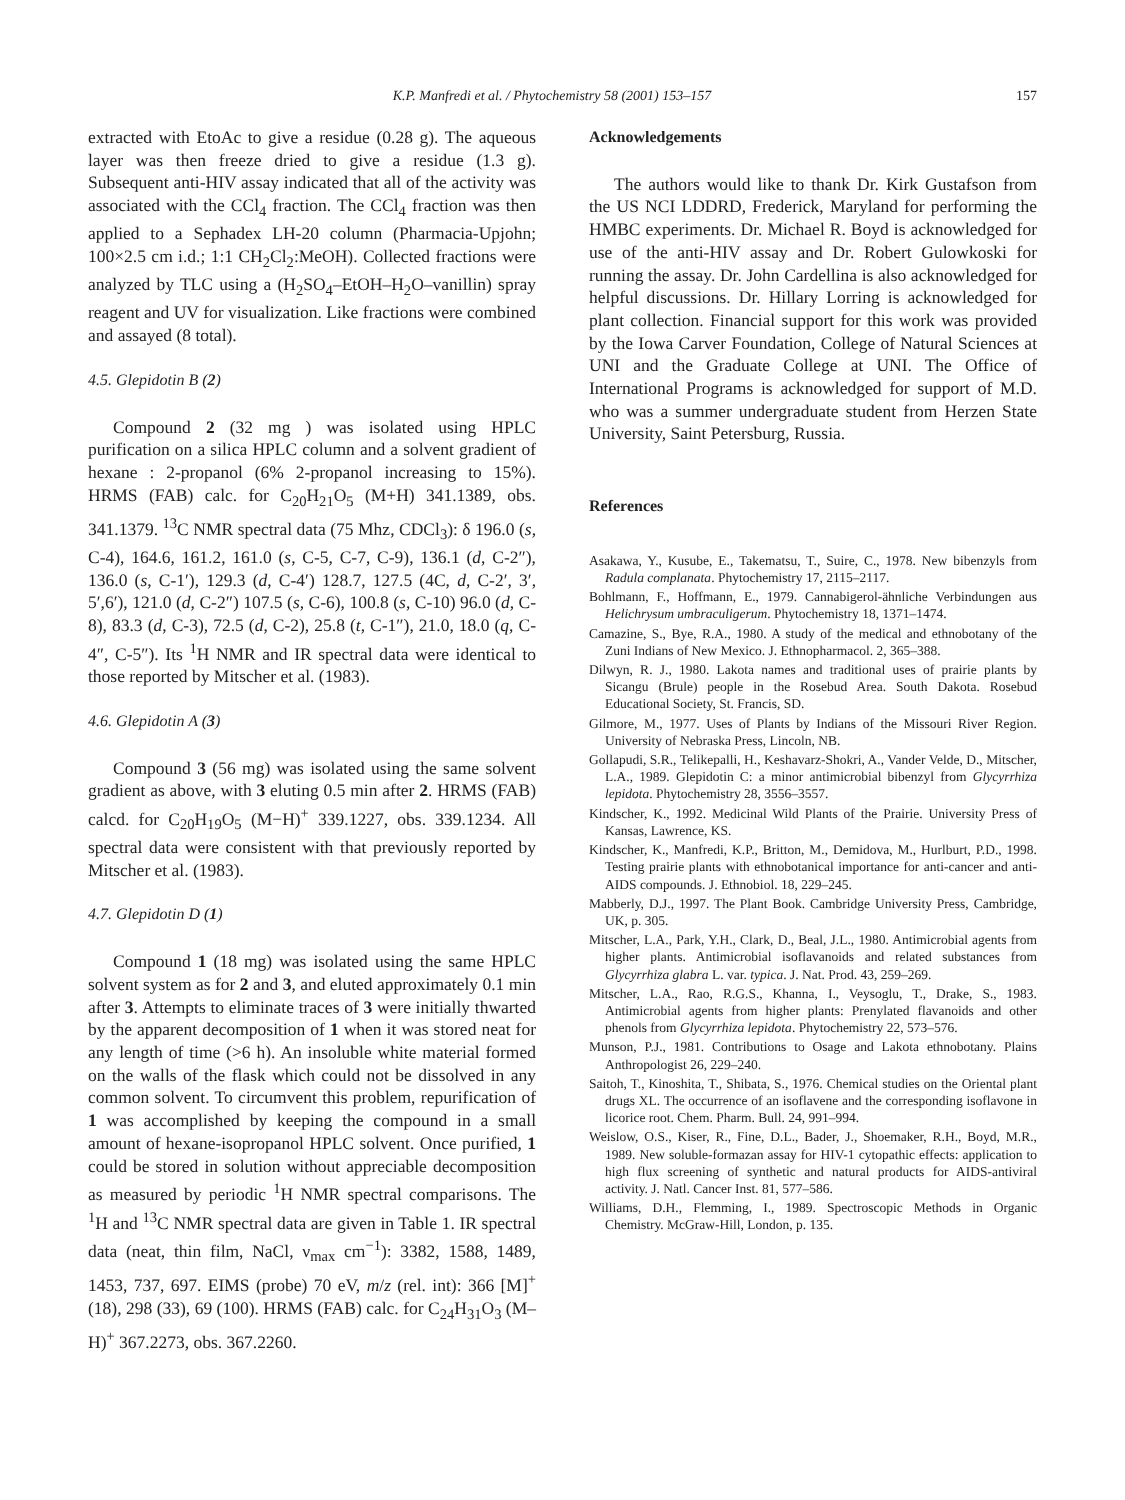K.P. Manfredi et al. / Phytochemistry 58 (2001) 153–157 157
extracted with EtoAc to give a residue (0.28 g). The aqueous layer was then freeze dried to give a residue (1.3 g). Subsequent anti-HIV assay indicated that all of the activity was associated with the CCl<sub>4</sub> fraction. The CCl<sub>4</sub> fraction was then applied to a Sephadex LH-20 column (Pharmacia-Upjohn; 100×2.5 cm i.d.; 1:1 CH<sub>2</sub>Cl<sub>2</sub>:MeOH). Collected fractions were analyzed by TLC using a (H<sub>2</sub>SO<sub>4</sub>–EtOH–H<sub>2</sub>O–vanillin) spray reagent and UV for visualization. Like fractions were combined and assayed (8 total).
4.5. Glepidotin B (2)
Compound 2 (32 mg ) was isolated using HPLC purification on a silica HPLC column and a solvent gradient of hexane : 2-propanol (6% 2-propanol increasing to 15%). HRMS (FAB) calc. for C<sub>20</sub>H<sub>21</sub>O<sub>5</sub> (M+H) 341.1389, obs. 341.1379. <sup>13</sup>C NMR spectral data (75 Mhz, CDCl<sub>3</sub>): δ 196.0 (s, C-4), 164.6, 161.2, 161.0 (s, C-5, C-7, C-9), 136.1 (d, C-2″), 136.0 (s, C-1′), 129.3 (d, C-4′) 128.7, 127.5 (4C, d, C-2′, 3′, 5′,6′), 121.0 (d, C-2″) 107.5 (s, C-6), 100.8 (s, C-10) 96.0 (d, C-8), 83.3 (d, C-3), 72.5 (d, C-2), 25.8 (t, C-1″), 21.0, 18.0 (q, C-4″, C-5″). Its <sup>1</sup>H NMR and IR spectral data were identical to those reported by Mitscher et al. (1983).
4.6. Glepidotin A (3)
Compound 3 (56 mg) was isolated using the same solvent gradient as above, with 3 eluting 0.5 min after 2. HRMS (FAB) calcd. for C<sub>20</sub>H<sub>19</sub>O<sub>5</sub> (M−H)<sup>+</sup> 339.1227, obs. 339.1234. All spectral data were consistent with that previously reported by Mitscher et al. (1983).
4.7. Glepidotin D (1)
Compound 1 (18 mg) was isolated using the same HPLC solvent system as for 2 and 3, and eluted approximately 0.1 min after 3. Attempts to eliminate traces of 3 were initially thwarted by the apparent decomposition of 1 when it was stored neat for any length of time (>6 h). An insoluble white material formed on the walls of the flask which could not be dissolved in any common solvent. To circumvent this problem, repurification of 1 was accomplished by keeping the compound in a small amount of hexane-isopropanol HPLC solvent. Once purified, 1 could be stored in solution without appreciable decomposition as measured by periodic <sup>1</sup>H NMR spectral comparisons. The <sup>1</sup>H and <sup>13</sup>C NMR spectral data are given in Table 1. IR spectral data (neat, thin film, NaCl, ν<sub>max</sub> cm<sup>−1</sup>): 3382, 1588, 1489, 1453, 737, 697. EIMS (probe) 70 eV, m/z (rel. int): 366 [M]<sup>+</sup> (18), 298 (33), 69 (100). HRMS (FAB) calc. for C<sub>24</sub>H<sub>31</sub>O<sub>3</sub> (M–H)<sup>+</sup> 367.2273, obs. 367.2260.
Acknowledgements
The authors would like to thank Dr. Kirk Gustafson from the US NCI LDDRD, Frederick, Maryland for performing the HMBC experiments. Dr. Michael R. Boyd is acknowledged for use of the anti-HIV assay and Dr. Robert Gulowkoski for running the assay. Dr. John Cardellina is also acknowledged for helpful discussions. Dr. Hillary Lorring is acknowledged for plant collection. Financial support for this work was provided by the Iowa Carver Foundation, College of Natural Sciences at UNI and the Graduate College at UNI. The Office of International Programs is acknowledged for support of M.D. who was a summer undergraduate student from Herzen State University, Saint Petersburg, Russia.
References
Asakawa, Y., Kusube, E., Takematsu, T., Suire, C., 1978. New bibenzyls from Radula complanata. Phytochemistry 17, 2115–2117.
Bohlmann, F., Hoffmann, E., 1979. Cannabigerol-ähnliche Verbindungen aus Helichrysum umbraculigerum. Phytochemistry 18, 1371–1474.
Camazine, S., Bye, R.A., 1980. A study of the medical and ethnobotany of the Zuni Indians of New Mexico. J. Ethnopharmacol. 2, 365–388.
Dilwyn, R. J., 1980. Lakota names and traditional uses of prairie plants by Sicangu (Brule) people in the Rosebud Area. South Dakota. Rosebud Educational Society, St. Francis, SD.
Gilmore, M., 1977. Uses of Plants by Indians of the Missouri River Region. University of Nebraska Press, Lincoln, NB.
Gollapudi, S.R., Telikepalli, H., Keshavarz-Shokri, A., Vander Velde, D., Mitscher, L.A., 1989. Glepidotin C: a minor antimicrobial bibenzyl from Glycyrrhiza lepidota. Phytochemistry 28, 3556–3557.
Kindscher, K., 1992. Medicinal Wild Plants of the Prairie. University Press of Kansas, Lawrence, KS.
Kindscher, K., Manfredi, K.P., Britton, M., Demidova, M., Hurlburt, P.D., 1998. Testing prairie plants with ethnobotanical importance for anti-cancer and anti-AIDS compounds. J. Ethnobiol. 18, 229–245.
Mabberly, D.J., 1997. The Plant Book. Cambridge University Press, Cambridge, UK, p. 305.
Mitscher, L.A., Park, Y.H., Clark, D., Beal, J.L., 1980. Antimicrobial agents from higher plants. Antimicrobial isoflavanoids and related substances from Glycyrrhiza glabra L. var. typica. J. Nat. Prod. 43, 259–269.
Mitscher, L.A., Rao, R.G.S., Khanna, I., Veysoglu, T., Drake, S., 1983. Antimicrobial agents from higher plants: Prenylated flavanoids and other phenols from Glycyrrhiza lepidota. Phytochemistry 22, 573–576.
Munson, P.J., 1981. Contributions to Osage and Lakota ethnobotany. Plains Anthropologist 26, 229–240.
Saitoh, T., Kinoshita, T., Shibata, S., 1976. Chemical studies on the Oriental plant drugs XL. The occurrence of an isoflavene and the corresponding isoflavone in licorice root. Chem. Pharm. Bull. 24, 991–994.
Weislow, O.S., Kiser, R., Fine, D.L., Bader, J., Shoemaker, R.H., Boyd, M.R., 1989. New soluble-formazan assay for HIV-1 cytopathic effects: application to high flux screening of synthetic and natural products for AIDS-antiviral activity. J. Natl. Cancer Inst. 81, 577–586.
Williams, D.H., Flemming, I., 1989. Spectroscopic Methods in Organic Chemistry. McGraw-Hill, London, p. 135.